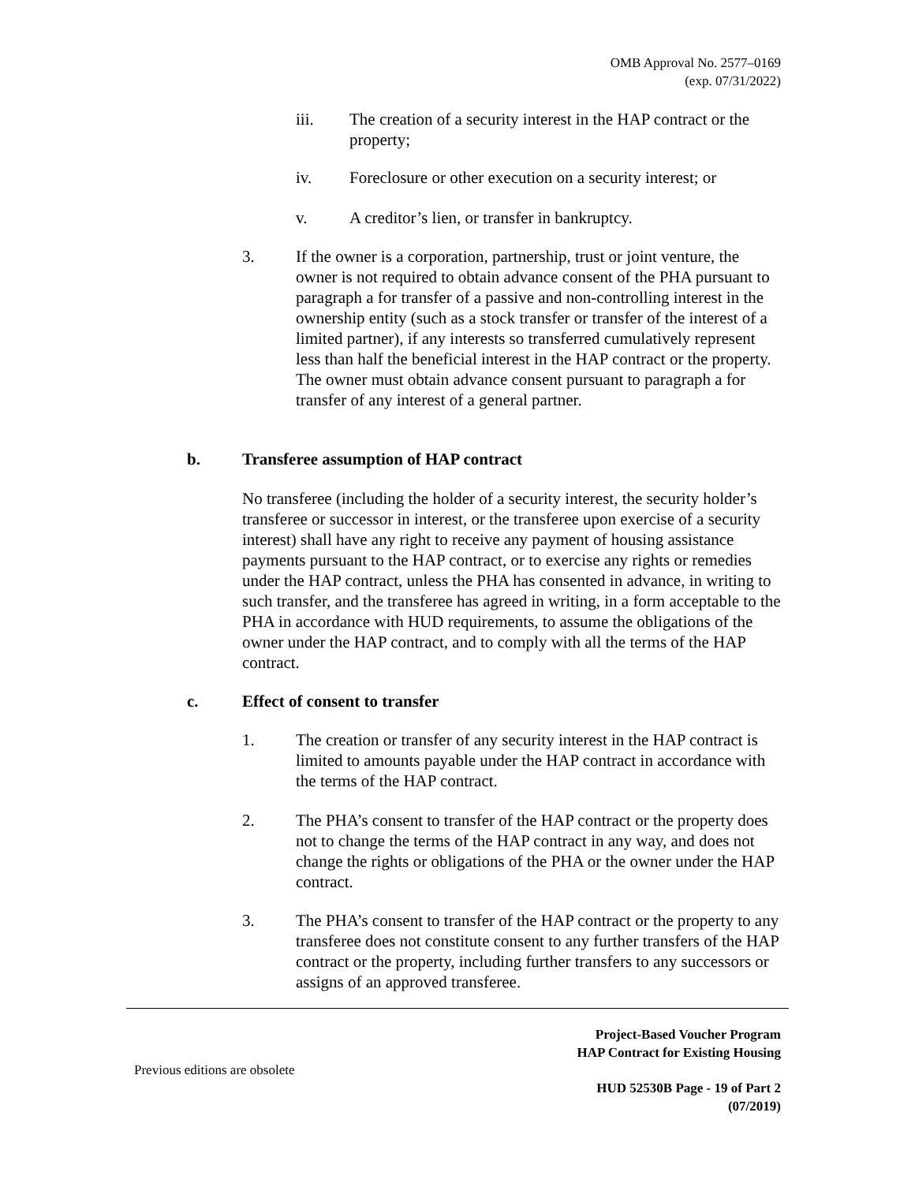OMB Approval No. 2577–0169
(exp. 07/31/2022)
iii. The creation of a security interest in the HAP contract or the property;
iv. Foreclosure or other execution on a security interest; or
v. A creditor’s lien, or transfer in bankruptcy.
3. If the owner is a corporation, partnership, trust or joint venture, the owner is not required to obtain advance consent of the PHA pursuant to paragraph a for transfer of a passive and non-controlling interest in the ownership entity (such as a stock transfer or transfer of the interest of a limited partner), if any interests so transferred cumulatively represent less than half the beneficial interest in the HAP contract or the property. The owner must obtain advance consent pursuant to paragraph a for transfer of any interest of a general partner.
b. Transferee assumption of HAP contract
No transferee (including the holder of a security interest, the security holder’s transferee or successor in interest, or the transferee upon exercise of a security interest) shall have any right to receive any payment of housing assistance payments pursuant to the HAP contract, or to exercise any rights or remedies under the HAP contract, unless the PHA has consented in advance, in writing to such transfer, and the transferee has agreed in writing, in a form acceptable to the PHA in accordance with HUD requirements, to assume the obligations of the owner under the HAP contract, and to comply with all the terms of the HAP contract.
c. Effect of consent to transfer
1. The creation or transfer of any security interest in the HAP contract is limited to amounts payable under the HAP contract in accordance with the terms of the HAP contract.
2. The PHA’s consent to transfer of the HAP contract or the property does not to change the terms of the HAP contract in any way, and does not change the rights or obligations of the PHA or the owner under the HAP contract.
3. The PHA’s consent to transfer of the HAP contract or the property to any transferee does not constitute consent to any further transfers of the HAP contract or the property, including further transfers to any successors or assigns of an approved transferee.
Project-Based Voucher Program
HAP Contract for Existing Housing
Previous editions are obsolete
HUD 52530B Page - 19 of Part 2
(07/2019)